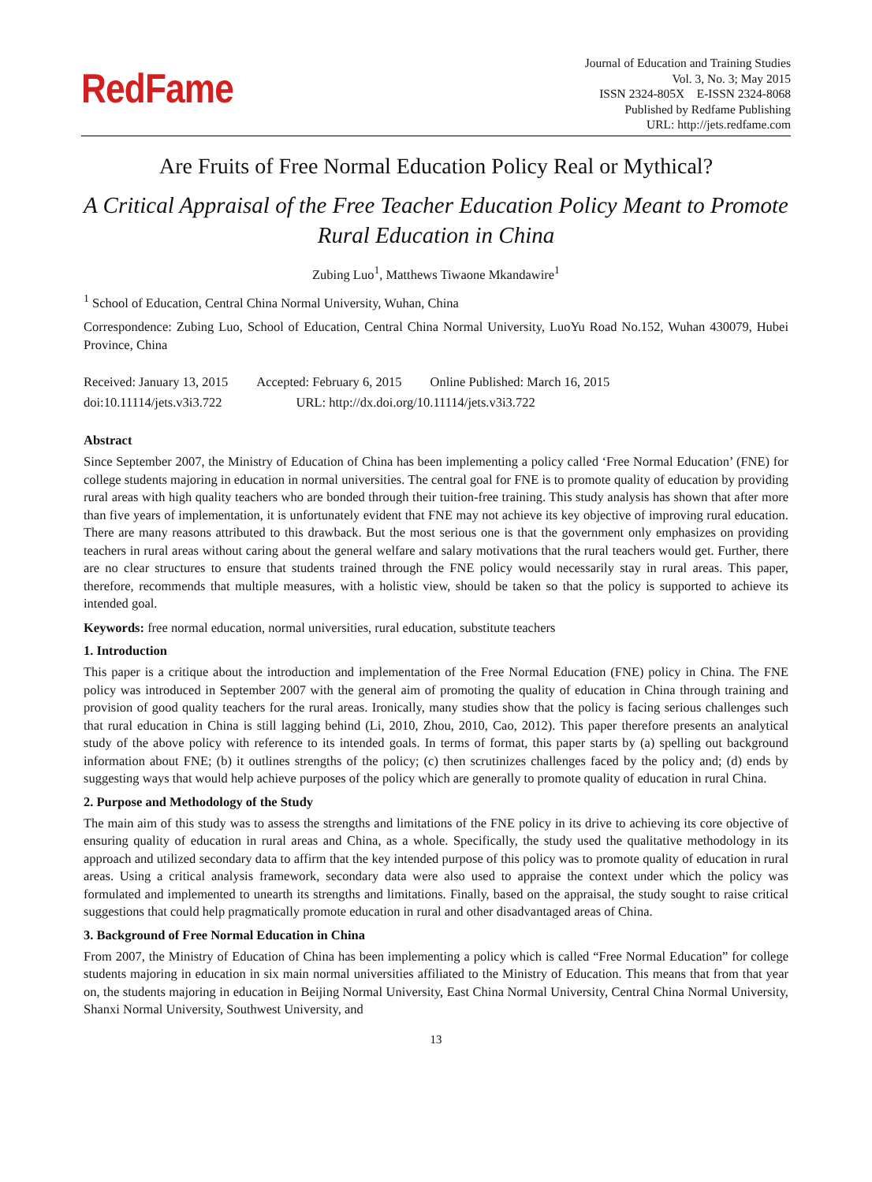RedFame
Journal of Education and Training Studies
Vol. 3, No. 3; May 2015
ISSN 2324-805X E-ISSN 2324-8068
Published by Redfame Publishing
URL: http://jets.redfame.com
Are Fruits of Free Normal Education Policy Real or Mythical?
A Critical Appraisal of the Free Teacher Education Policy Meant to Promote Rural Education in China
Zubing Luo<sup>1</sup>, Matthews Tiwaone Mkandawire<sup>1</sup>
<sup>1</sup> School of Education, Central China Normal University, Wuhan, China
Correspondence: Zubing Luo, School of Education, Central China Normal University, LuoYu Road No.152, Wuhan 430079, Hubei Province, China
Received: January 13, 2015 Accepted: February 6, 2015 Online Published: March 16, 2015
doi:10.11114/jets.v3i3.722 URL: http://dx.doi.org/10.11114/jets.v3i3.722
Abstract
Since September 2007, the Ministry of Education of China has been implementing a policy called ‘Free Normal Education’ (FNE) for college students majoring in education in normal universities. The central goal for FNE is to promote quality of education by providing rural areas with high quality teachers who are bonded through their tuition-free training. This study analysis has shown that after more than five years of implementation, it is unfortunately evident that FNE may not achieve its key objective of improving rural education. There are many reasons attributed to this drawback. But the most serious one is that the government only emphasizes on providing teachers in rural areas without caring about the general welfare and salary motivations that the rural teachers would get. Further, there are no clear structures to ensure that students trained through the FNE policy would necessarily stay in rural areas. This paper, therefore, recommends that multiple measures, with a holistic view, should be taken so that the policy is supported to achieve its intended goal.
Keywords: free normal education, normal universities, rural education, substitute teachers
1. Introduction
This paper is a critique about the introduction and implementation of the Free Normal Education (FNE) policy in China. The FNE policy was introduced in September 2007 with the general aim of promoting the quality of education in China through training and provision of good quality teachers for the rural areas. Ironically, many studies show that the policy is facing serious challenges such that rural education in China is still lagging behind (Li, 2010, Zhou, 2010, Cao, 2012). This paper therefore presents an analytical study of the above policy with reference to its intended goals. In terms of format, this paper starts by (a) spelling out background information about FNE; (b) it outlines strengths of the policy; (c) then scrutinizes challenges faced by the policy and; (d) ends by suggesting ways that would help achieve purposes of the policy which are generally to promote quality of education in rural China.
2. Purpose and Methodology of the Study
The main aim of this study was to assess the strengths and limitations of the FNE policy in its drive to achieving its core objective of ensuring quality of education in rural areas and China, as a whole. Specifically, the study used the qualitative methodology in its approach and utilized secondary data to affirm that the key intended purpose of this policy was to promote quality of education in rural areas. Using a critical analysis framework, secondary data were also used to appraise the context under which the policy was formulated and implemented to unearth its strengths and limitations. Finally, based on the appraisal, the study sought to raise critical suggestions that could help pragmatically promote education in rural and other disadvantaged areas of China.
3. Background of Free Normal Education in China
From 2007, the Ministry of Education of China has been implementing a policy which is called “Free Normal Education” for college students majoring in education in six main normal universities affiliated to the Ministry of Education. This means that from that year on, the students majoring in education in Beijing Normal University, East China Normal University, Central China Normal University, Shanxi Normal University, Southwest University, and
13